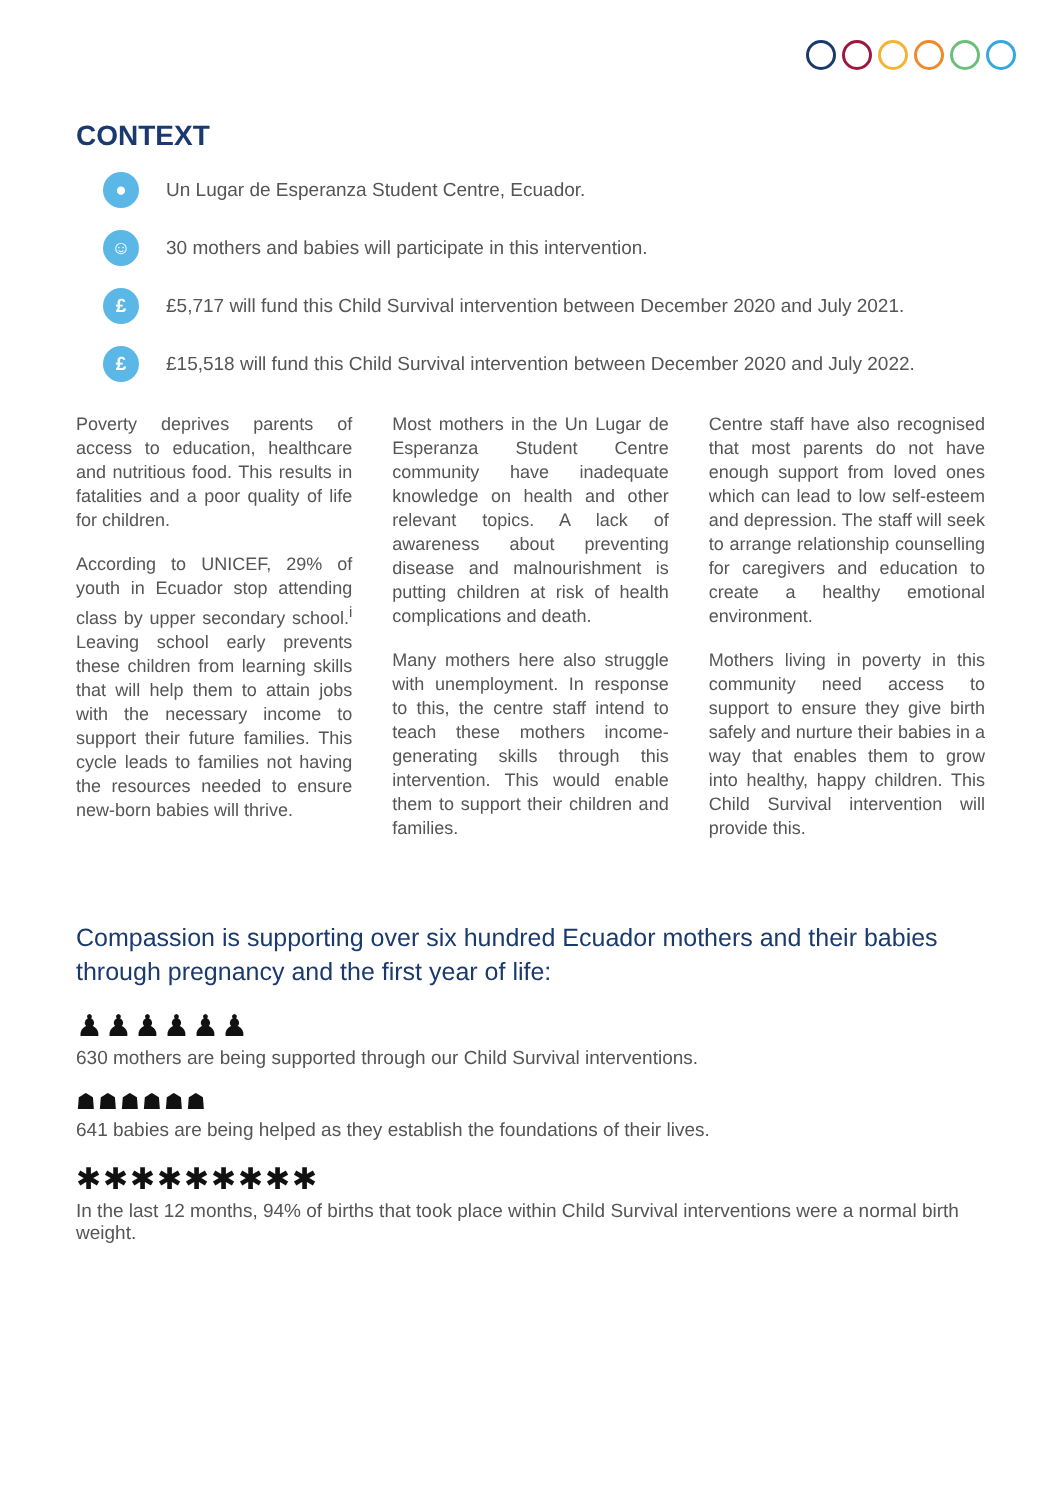CONTEXT
●
Un Lugar de Esperanza Student Centre, Ecuador.
☺
30 mothers and babies will participate in this intervention.
£
£5,717 will fund this Child Survival intervention between December 2020 and July 2021.
£
£15,518 will fund this Child Survival intervention between December 2020 and July 2022.
Poverty deprives parents of access to education, healthcare and nutritious food. This results in fatalities and a poor quality of life for children.
According to UNICEF, 29% of youth in Ecuador stop attending class by upper secondary school.<sup>i</sup> Leaving school early prevents these children from learning skills that will help them to attain jobs with the necessary income to support their future families. This cycle leads to families not having the resources needed to ensure new-born babies will thrive.
Most mothers in the Un Lugar de Esperanza Student Centre community have inadequate knowledge on health and other relevant topics. A lack of awareness about preventing disease and malnourishment is putting children at risk of health complications and death.
Many mothers here also struggle with unemployment. In response to this, the centre staff intend to teach these mothers income-generating skills through this intervention. This would enable them to support their children and families.
Centre staff have also recognised that most parents do not have enough support from loved ones which can lead to low self-esteem and depression. The staff will seek to arrange relationship counselling for caregivers and education to create a healthy emotional environment.
Mothers living in poverty in this community need access to support to ensure they give birth safely and nurture their babies in a way that enables them to grow into healthy, happy children. This Child Survival intervention will provide this.
Compassion is supporting over six hundred Ecuador mothers and their babies through pregnancy and the first year of life:
♟♟♟♟♟♟
630 mothers are being supported through our Child Survival interventions.
☗☗☗☗☗☗
641 babies are being helped as they establish the foundations of their lives.
✱✱✱✱✱✱✱✱✱
In the last 12 months, 94% of births that took place within Child Survival interventions were a normal birth weight.